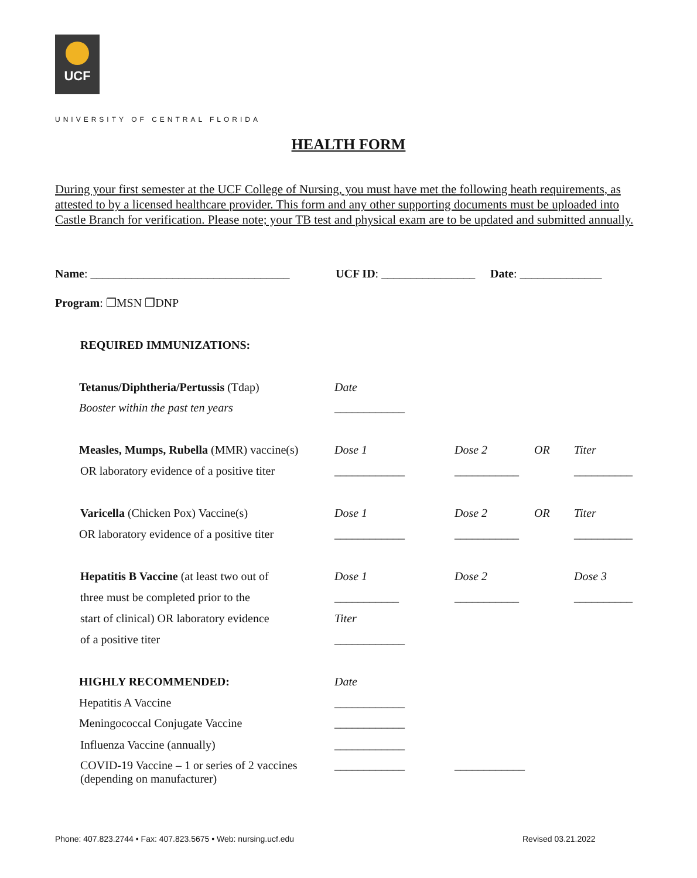UCF
UNIVERSITY OF CENTRAL FLORIDA
HEALTH FORM
During your first semester at the UCF College of Nursing, you must have met the following heath requirements, as attested to by a licensed healthcare provider. This form and any other supporting documents must be uploaded into Castle Branch for verification. Please note; your TB test and physical exam are to be updated and submitted annually.
Name: __________________________________ UCF ID: ________________ Date: ______________
Program: ❒MSN ❒DNP
REQUIRED IMMUNIZATIONS:
Tetanus/Diphtheria/Pertussis (Tdap) Date
Booster within the past ten years ____________
Measles, Mumps, Rubella (MMR) vaccine(s) Dose 1 Dose 2 OR Titer
OR laboratory evidence of a positive titer ____________ ___________ __________
Varicella (Chicken Pox) Vaccine(s) Dose 1 Dose 2 OR Titer
OR laboratory evidence of a positive titer ____________ ___________ __________
Hepatitis B Vaccine (at least two out of Dose 1 Dose 2 Dose 3
three must be completed prior to the ___________ ___________ __________
start of clinical) OR laboratory evidence Titer
of a positive titer ____________
HIGHLY RECOMMENDED: Date
Hepatitis A Vaccine ____________
Meningococcal Conjugate Vaccine ____________
Influenza Vaccine (annually) ____________
COVID-19 Vaccine – 1 or series of 2 vaccines
(depending on manufacturer) ____________ ____________
Phone: 407.823.2744 • Fax: 407.823.5675 • Web: nursing.ucf.edu
Revised 03.21.2022